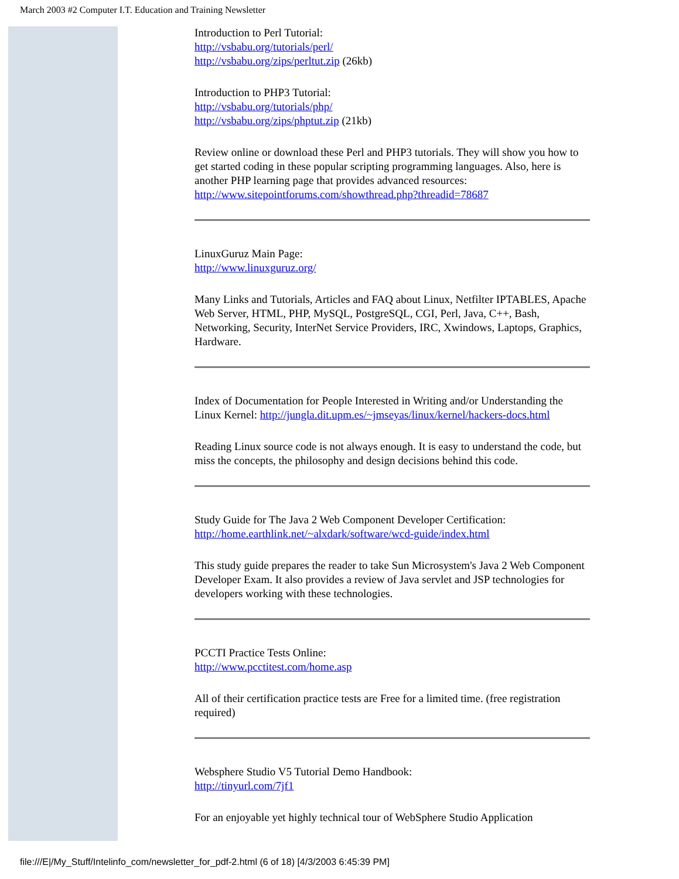March 2003 #2 Computer I.T. Education and Training Newsletter
Introduction to Perl Tutorial:
http://vsbabu.org/tutorials/perl/
http://vsbabu.org/zips/perltut.zip (26kb)
Introduction to PHP3 Tutorial:
http://vsbabu.org/tutorials/php/
http://vsbabu.org/zips/phptut.zip (21kb)
Review online or download these Perl and PHP3 tutorials. They will show you how to get started coding in these popular scripting programming languages. Also, here is another PHP learning page that provides advanced resources:
http://www.sitepointforums.com/showthread.php?threadid=78687
LinuxGuruz Main Page:
http://www.linuxguruz.org/
Many Links and Tutorials, Articles and FAQ about Linux, Netfilter IPTABLES, Apache Web Server, HTML, PHP, MySQL, PostgreSQL, CGI, Perl, Java, C++, Bash, Networking, Security, InterNet Service Providers, IRC, Xwindows, Laptops, Graphics, Hardware.
Index of Documentation for People Interested in Writing and/or Understanding the Linux Kernel: http://jungla.dit.upm.es/~jmseyas/linux/kernel/hackers-docs.html
Reading Linux source code is not always enough. It is easy to understand the code, but miss the concepts, the philosophy and design decisions behind this code.
Study Guide for The Java 2 Web Component Developer Certification:
http://home.earthlink.net/~alxdark/software/wcd-guide/index.html
This study guide prepares the reader to take Sun Microsystem's Java 2 Web Component Developer Exam. It also provides a review of Java servlet and JSP technologies for developers working with these technologies.
PCCTI Practice Tests Online:
http://www.pcctitest.com/home.asp
All of their certification practice tests are Free for a limited time. (free registration required)
Websphere Studio V5 Tutorial Demo Handbook:
http://tinyurl.com/7jf1
For an enjoyable yet highly technical tour of WebSphere Studio Application
file:///E|/My_Stuff/Intelinfo_com/newsletter_for_pdf-2.html (6 of 18) [4/3/2003 6:45:39 PM]